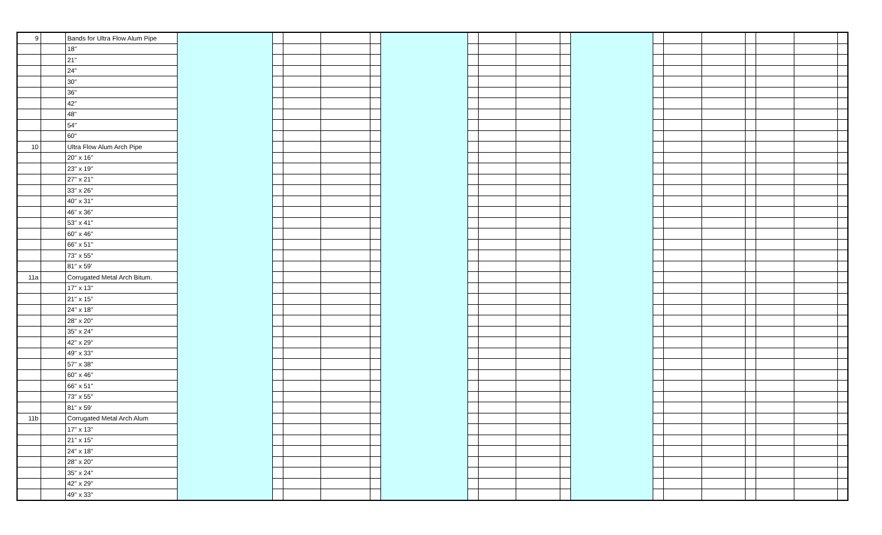| 9 | | Bands for Ultra Flow Alum Pipe | | | | | | | | | | | | | | | | | | |
| | | 18" | | | | | | | | | | | | | | | | | | |
| | | 21" | | | | | | | | | | | | | | | | | | |
| | | 24" | | | | | | | | | | | | | | | | | | |
| | | 30" | | | | | | | | | | | | | | | | | | |
| | | 36" | | | | | | | | | | | | | | | | | | |
| | | 42" | | | | | | | | | | | | | | | | | | |
| | | 48" | | | | | | | | | | | | | | | | | | |
| | | 54" | | | | | | | | | | | | | | | | | | |
| | | 60" | | | | | | | | | | | | | | | | | | |
| 10 | | Ultra Flow Alum Arch Pipe | | | | | | | | | | | | | | | | | | |
| | | 20" x 16" | | | | | | | | | | | | | | | | | | |
| | | 23" x 19" | | | | | | | | | | | | | | | | | | |
| | | 27" x 21" | | | | | | | | | | | | | | | | | | |
| | | 33" x 26" | | | | | | | | | | | | | | | | | | |
| | | 40" x 31" | | | | | | | | | | | | | | | | | | |
| | | 46" x 36" | | | | | | | | | | | | | | | | | | |
| | | 53" x 41" | | | | | | | | | | | | | | | | | | |
| | | 60" x 46" | | | | | | | | | | | | | | | | | | |
| | | 66" x 51" | | | | | | | | | | | | | | | | | | |
| | | 73" x 55" | | | | | | | | | | | | | | | | | | |
| | | 81" x 59' | | | | | | | | | | | | | | | | | | |
| 11a | | Corrugated Metal Arch Bitum. | | | | | | | | | | | | | | | | | | |
| | | 17" x 13" | | | | | | | | | | | | | | | | | | |
| | | 21" x 15" | | | | | | | | | | | | | | | | | | |
| | | 24" x 18" | | | | | | | | | | | | | | | | | | |
| | | 28" x 20" | | | | | | | | | | | | | | | | | | |
| | | 35" x 24" | | | | | | | | | | | | | | | | | | |
| | | 42" x 29" | | | | | | | | | | | | | | | | | | |
| | | 49" x 33" | | | | | | | | | | | | | | | | | | |
| | | 57" x 38" | | | | | | | | | | | | | | | | | | |
| | | 60" x 46" | | | | | | | | | | | | | | | | | | |
| | | 66" x 51" | | | | | | | | | | | | | | | | | | |
| | | 73" x 55" | | | | | | | | | | | | | | | | | | |
| | | 81" x 59' | | | | | | | | | | | | | | | | | | |
| 11b | | Corrugated Metal Arch Alum | | | | | | | | | | | | | | | | | | |
| | | 17" x 13" | | | | | | | | | | | | | | | | | | |
| | | 21" x 15" | | | | | | | | | | | | | | | | | | |
| | | 24" x 18" | | | | | | | | | | | | | | | | | | |
| | | 28" x 20" | | | | | | | | | | | | | | | | | | |
| | | 35" x 24" | | | | | | | | | | | | | | | | | | |
| | | 42" x 29" | | | | | | | | | | | | | | | | | | |
| | | 49" x 33" | | | | | | | | | | | | | | | | | | |